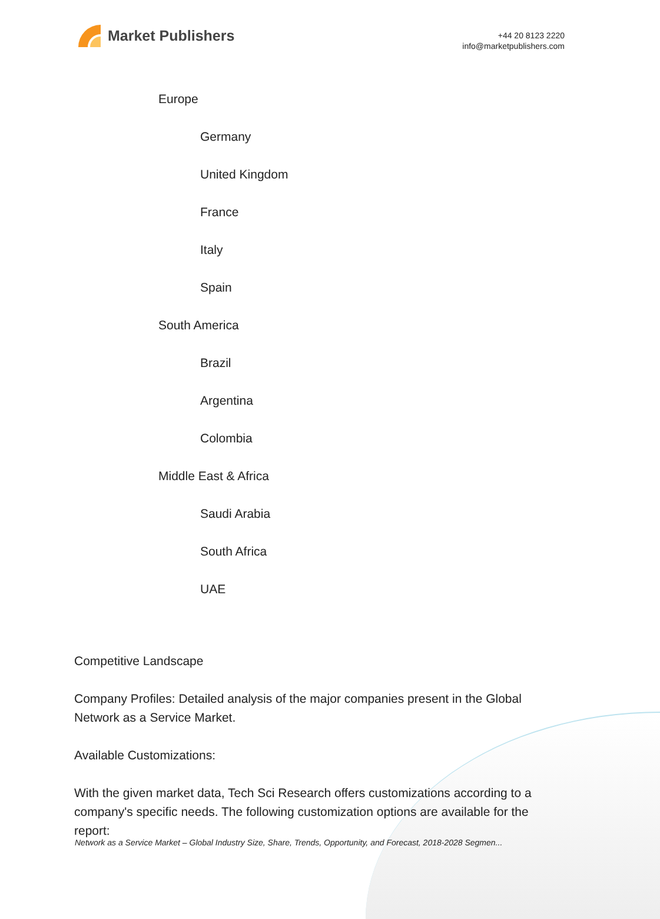Market Publishers
+44 20 8123 2220
info@marketpublishers.com
Europe
Germany
United Kingdom
France
Italy
Spain
South America
Brazil
Argentina
Colombia
Middle East & Africa
Saudi Arabia
South Africa
UAE
Competitive Landscape
Company Profiles: Detailed analysis of the major companies present in the Global Network as a Service Market.
Available Customizations:
With the given market data, Tech Sci Research offers customizations according to a company's specific needs. The following customization options are available for the report:
Network as a Service Market – Global Industry Size, Share, Trends, Opportunity, and Forecast, 2018-2028 Segmen...